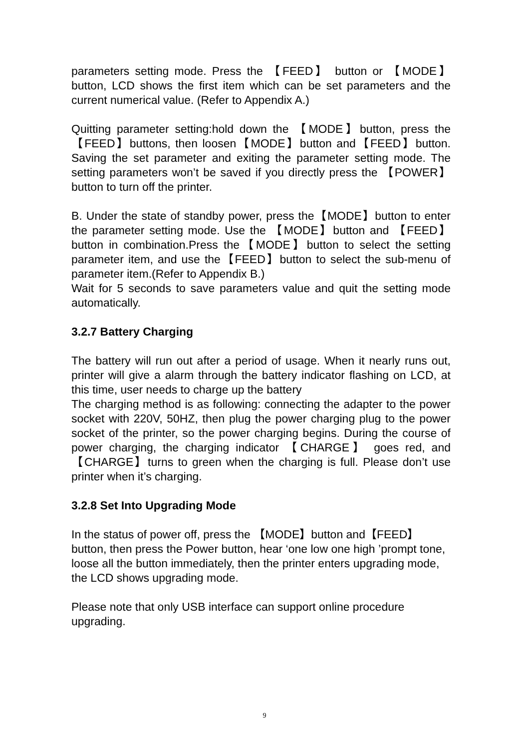parameters setting mode. Press the 【FEED】 button or 【MODE】 button, LCD shows the first item which can be set parameters and the current numerical value. (Refer to Appendix A.)
Quitting parameter setting:hold down the 【MODE】button, press the 【FEED】buttons, then loosen【MODE】button and【FEED】button. Saving the set parameter and exiting the parameter setting mode. The setting parameters won’t be saved if you directly press the 【POWER】 button to turn off the printer.
B. Under the state of standby power, press the【MODE】button to enter the parameter setting mode. Use the 【MODE】button and 【FEED】button in combination.Press the【MODE】button to select the setting parameter item, and use the【FEED】button to select the sub-menu of parameter item.(Refer to Appendix B.)
Wait for 5 seconds to save parameters value and quit the setting mode automatically.
3.2.7 Battery Charging
The battery will run out after a period of usage. When it nearly runs out, printer will give a alarm through the battery indicator flashing on LCD, at this time, user needs to charge up the battery
The charging method is as following: connecting the adapter to the power socket with 220V, 50HZ, then plug the power charging plug to the power socket of the printer, so the power charging begins. During the course of power charging, the charging indicator 【CHARGE】 goes red, and【CHARGE】turns to green when the charging is full. Please don’t use printer when it’s charging.
3.2.8 Set Into Upgrading Mode
In the status of power off, press the 【MODE】button and【FEED】 button, then press the Power button, hear ‘one low one high ’prompt tone, loose all the button immediately, then the printer enters upgrading mode, the LCD shows upgrading mode.
Please note that only USB interface can support online procedure upgrading.
9